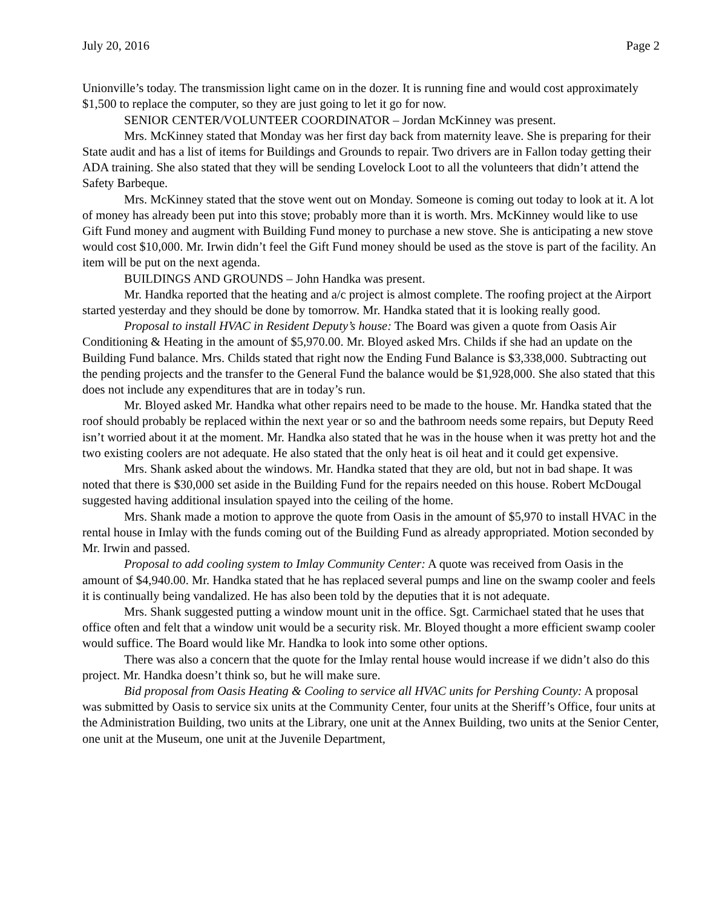July 20, 2016 Page 2
Unionville’s today. The transmission light came on in the dozer. It is running fine and would cost approximately $1,500 to replace the computer, so they are just going to let it go for now.
SENIOR CENTER/VOLUNTEER COORDINATOR – Jordan McKinney was present.
Mrs. McKinney stated that Monday was her first day back from maternity leave. She is preparing for their State audit and has a list of items for Buildings and Grounds to repair. Two drivers are in Fallon today getting their ADA training. She also stated that they will be sending Lovelock Loot to all the volunteers that didn’t attend the Safety Barbeque.
Mrs. McKinney stated that the stove went out on Monday. Someone is coming out today to look at it. A lot of money has already been put into this stove; probably more than it is worth. Mrs. McKinney would like to use Gift Fund money and augment with Building Fund money to purchase a new stove. She is anticipating a new stove would cost $10,000. Mr. Irwin didn’t feel the Gift Fund money should be used as the stove is part of the facility. An item will be put on the next agenda.
BUILDINGS AND GROUNDS – John Handka was present.
Mr. Handka reported that the heating and a/c project is almost complete. The roofing project at the Airport started yesterday and they should be done by tomorrow. Mr. Handka stated that it is looking really good.
Proposal to install HVAC in Resident Deputy’s house: The Board was given a quote from Oasis Air Conditioning & Heating in the amount of $5,970.00. Mr. Bloyed asked Mrs. Childs if she had an update on the Building Fund balance. Mrs. Childs stated that right now the Ending Fund Balance is $3,338,000. Subtracting out the pending projects and the transfer to the General Fund the balance would be $1,928,000. She also stated that this does not include any expenditures that are in today’s run.
Mr. Bloyed asked Mr. Handka what other repairs need to be made to the house. Mr. Handka stated that the roof should probably be replaced within the next year or so and the bathroom needs some repairs, but Deputy Reed isn’t worried about it at the moment. Mr. Handka also stated that he was in the house when it was pretty hot and the two existing coolers are not adequate. He also stated that the only heat is oil heat and it could get expensive.
Mrs. Shank asked about the windows. Mr. Handka stated that they are old, but not in bad shape. It was noted that there is $30,000 set aside in the Building Fund for the repairs needed on this house. Robert McDougal suggested having additional insulation spayed into the ceiling of the home.
Mrs. Shank made a motion to approve the quote from Oasis in the amount of $5,970 to install HVAC in the rental house in Imlay with the funds coming out of the Building Fund as already appropriated. Motion seconded by Mr. Irwin and passed.
Proposal to add cooling system to Imlay Community Center: A quote was received from Oasis in the amount of $4,940.00. Mr. Handka stated that he has replaced several pumps and line on the swamp cooler and feels it is continually being vandalized. He has also been told by the deputies that it is not adequate.
Mrs. Shank suggested putting a window mount unit in the office. Sgt. Carmichael stated that he uses that office often and felt that a window unit would be a security risk. Mr. Bloyed thought a more efficient swamp cooler would suffice. The Board would like Mr. Handka to look into some other options.
There was also a concern that the quote for the Imlay rental house would increase if we didn’t also do this project. Mr. Handka doesn’t think so, but he will make sure.
Bid proposal from Oasis Heating & Cooling to service all HVAC units for Pershing County: A proposal was submitted by Oasis to service six units at the Community Center, four units at the Sheriff’s Office, four units at the Administration Building, two units at the Library, one unit at the Annex Building, two units at the Senior Center, one unit at the Museum, one unit at the Juvenile Department,